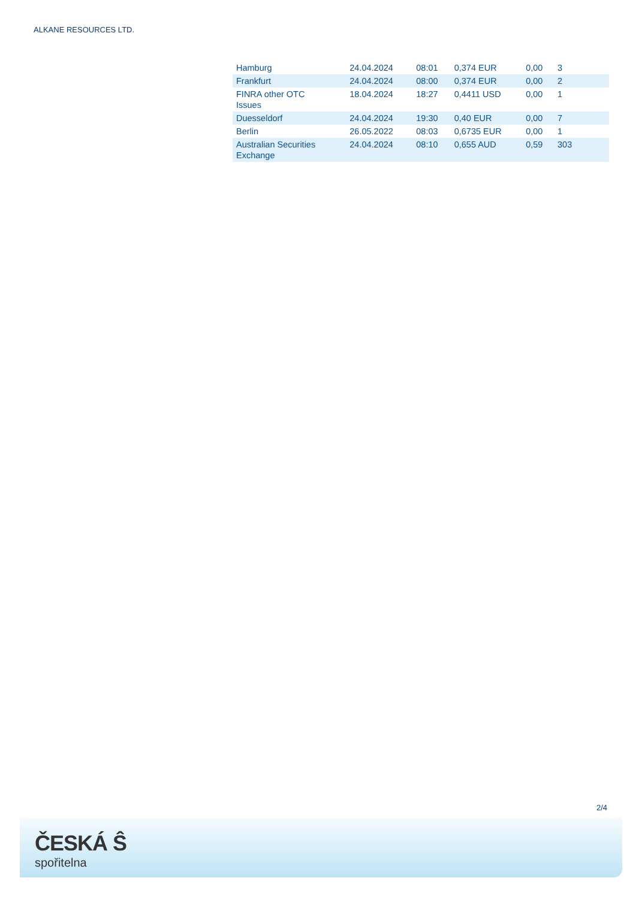ALKANE RESOURCES LTD.
| Hamburg | 24.04.2024 | 08:01 | 0,374 EUR | 0,00 | 3 |
| Frankfurt | 24.04.2024 | 08:00 | 0,374 EUR | 0,00 | 2 |
| FINRA other OTC Issues | 18.04.2024 | 18:27 | 0,4411 USD | 0,00 | 1 |
| Duesseldorf | 24.04.2024 | 19:30 | 0,40 EUR | 0,00 | 7 |
| Berlin | 26.05.2022 | 08:03 | 0,6735 EUR | 0,00 | 1 |
| Australian Securities Exchange | 24.04.2024 | 08:10 | 0,655 AUD | 0,59 | 303 |
2/4
ČESKÁ Ŝ
spořitelna